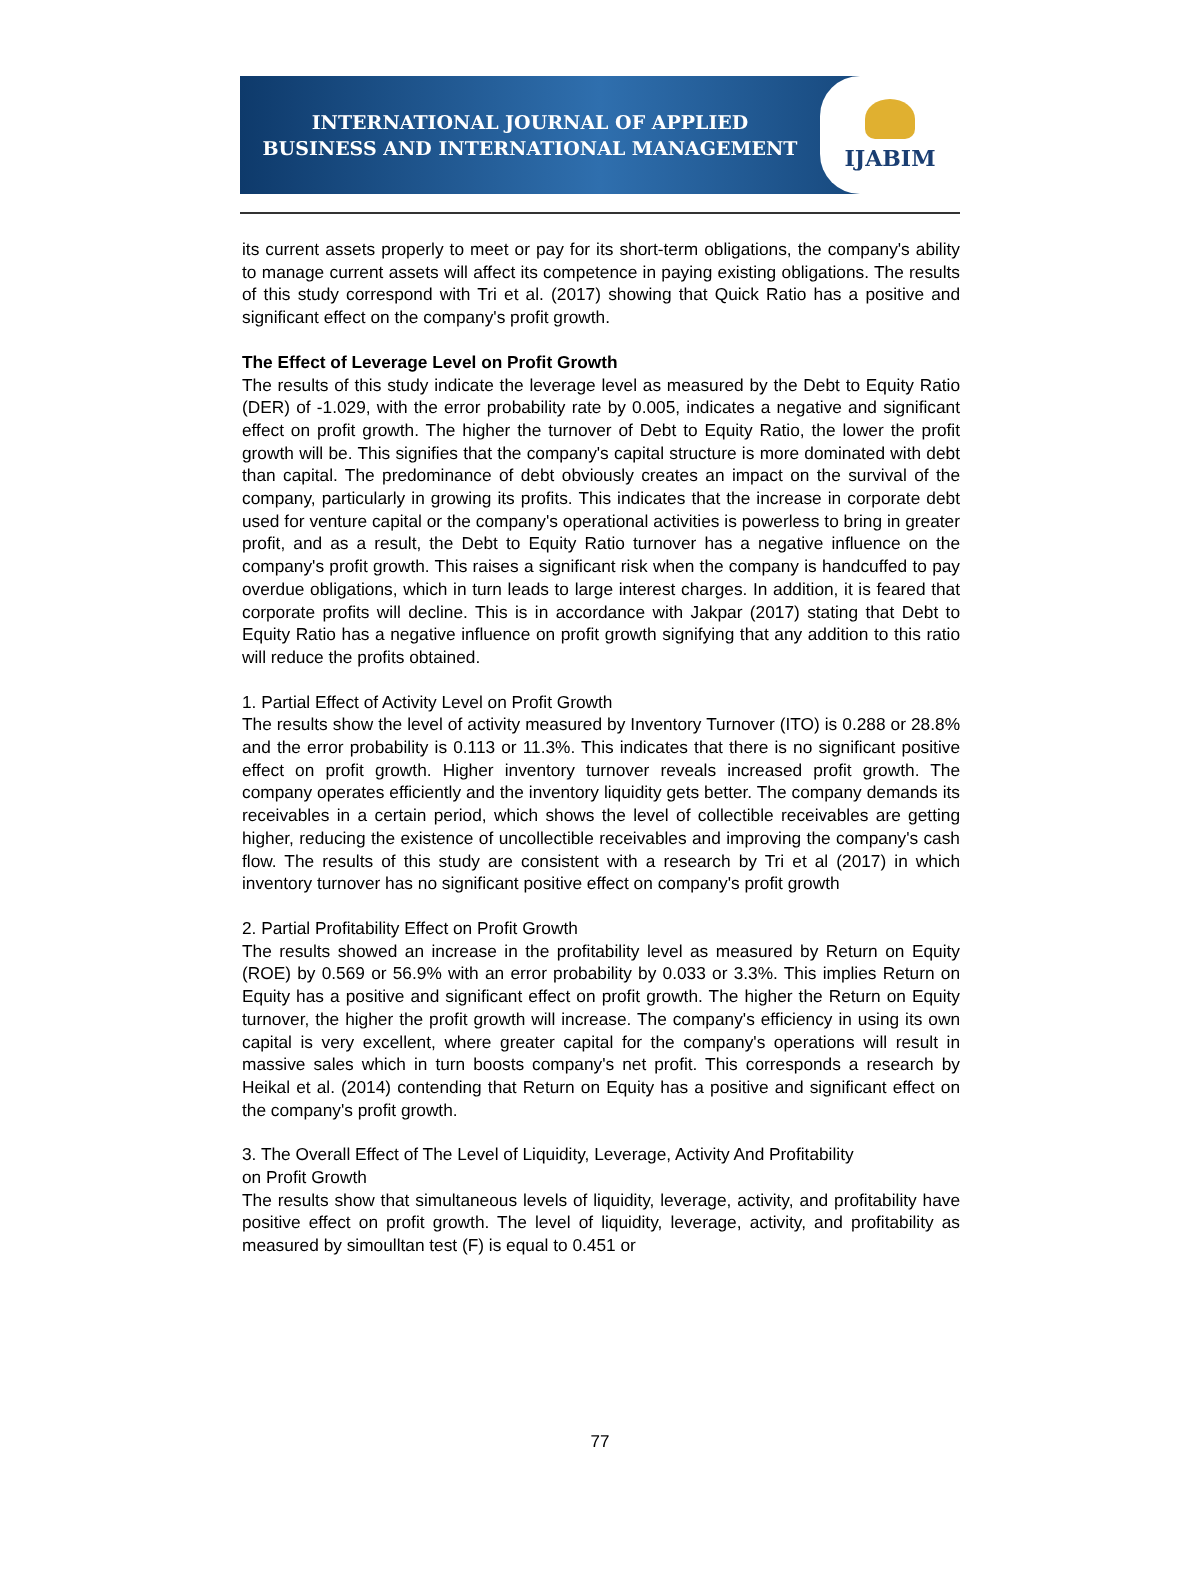INTERNATIONAL JOURNAL OF APPLIED
BUSINESS AND INTERNATIONAL MANAGEMENT
IJABIM
its current assets properly to meet or pay for its short-term obligations, the company's ability to manage current assets will affect its competence in paying existing obligations. The results of this study correspond with Tri et al. (2017) showing that Quick Ratio has a positive and significant effect on the company's profit growth.
The Effect of Leverage Level on Profit Growth
The results of this study indicate the leverage level as measured by the Debt to Equity Ratio (DER) of -1.029, with the error probability rate by 0.005, indicates a negative and significant effect on profit growth. The higher the turnover of Debt to Equity Ratio, the lower the profit growth will be. This signifies that the company's capital structure is more dominated with debt than capital. The predominance of debt obviously creates an impact on the survival of the company, particularly in growing its profits. This indicates that the increase in corporate debt used for venture capital or the company's operational activities is powerless to bring in greater profit, and as a result, the Debt to Equity Ratio turnover has a negative influence on the company's profit growth. This raises a significant risk when the company is handcuffed to pay overdue obligations, which in turn leads to large interest charges. In addition, it is feared that corporate profits will decline. This is in accordance with Jakpar (2017) stating that Debt to Equity Ratio has a negative influence on profit growth signifying that any addition to this ratio will reduce the profits obtained.
1. Partial Effect of Activity Level on Profit Growth
The results show the level of activity measured by Inventory Turnover (ITO) is 0.288 or 28.8% and the error probability is 0.113 or 11.3%. This indicates that there is no significant positive effect on profit growth. Higher inventory turnover reveals increased profit growth. The company operates efficiently and the inventory liquidity gets better. The company demands its receivables in a certain period, which shows the level of collectible receivables are getting higher, reducing the existence of uncollectible receivables and improving the company's cash flow. The results of this study are consistent with a research by Tri et al (2017) in which inventory turnover has no significant positive effect on company's profit growth
2. Partial Profitability Effect on Profit Growth
The results showed an increase in the profitability level as measured by Return on Equity (ROE) by 0.569 or 56.9% with an error probability by 0.033 or 3.3%. This implies Return on Equity has a positive and significant effect on profit growth. The higher the Return on Equity turnover, the higher the profit growth will increase. The company's efficiency in using its own capital is very excellent, where greater capital for the company's operations will result in massive sales which in turn boosts company's net profit. This corresponds a research by Heikal et al. (2014) contending that Return on Equity has a positive and significant effect on the company's profit growth.
3. The Overall Effect of The Level of Liquidity, Leverage, Activity And Profitability
on Profit Growth
The results show that simultaneous levels of liquidity, leverage, activity, and profitability have positive effect on profit growth. The level of liquidity, leverage, activity, and profitability as measured by simoulltan test (F) is equal to 0.451 or
77